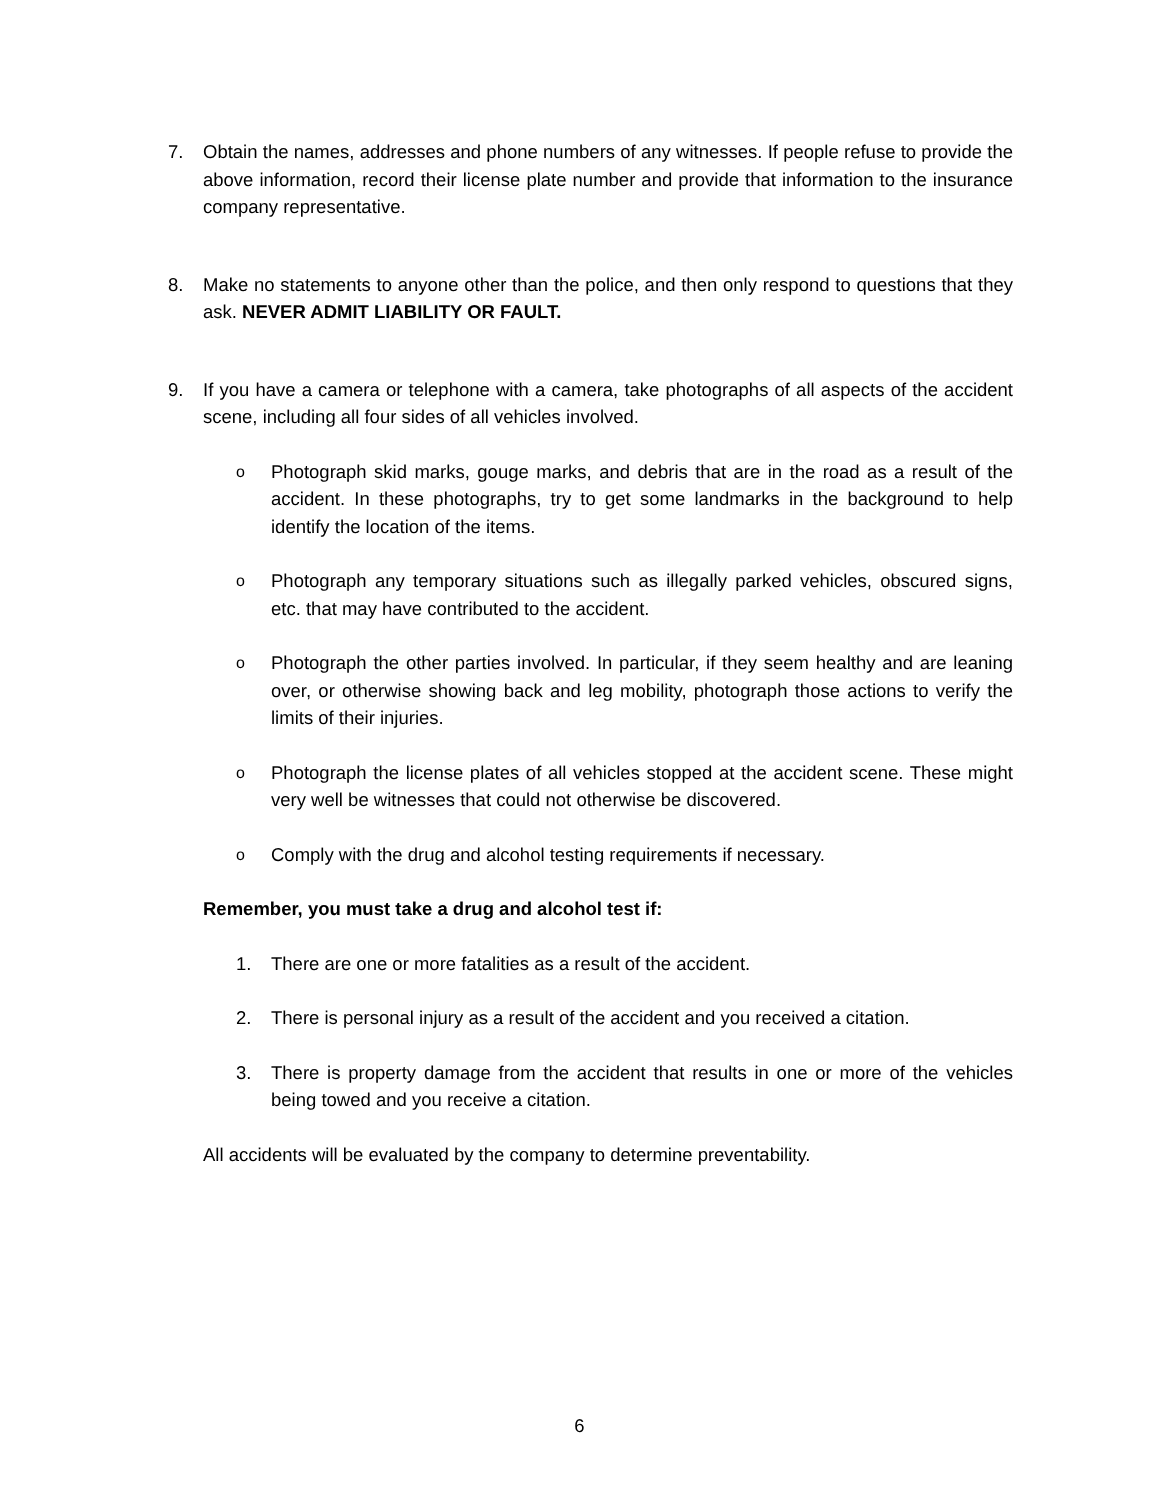7. Obtain the names, addresses and phone numbers of any witnesses. If people refuse to provide the above information, record their license plate number and provide that information to the insurance company representative.
8. Make no statements to anyone other than the police, and then only respond to questions that they ask. NEVER ADMIT LIABILITY OR FAULT.
9. If you have a camera or telephone with a camera, take photographs of all aspects of the accident scene, including all four sides of all vehicles involved.
o
Photograph skid marks, gouge marks, and debris that are in the road as a result of the accident. In these photographs, try to get some landmarks in the background to help identify the location of the items.
o
Photograph any temporary situations such as illegally parked vehicles, obscured signs, etc. that may have contributed to the accident.
o
Photograph the other parties involved. In particular, if they seem healthy and are leaning over, or otherwise showing back and leg mobility, photograph those actions to verify the limits of their injuries.
o
Photograph the license plates of all vehicles stopped at the accident scene. These might very well be witnesses that could not otherwise be discovered.
o
Comply with the drug and alcohol testing requirements if necessary.
Remember, you must take a drug and alcohol test if:
1. There are one or more fatalities as a result of the accident.
2. There is personal injury as a result of the accident and you received a citation.
3. There is property damage from the accident that results in one or more of the vehicles being towed and you receive a citation.
All accidents will be evaluated by the company to determine preventability.
6